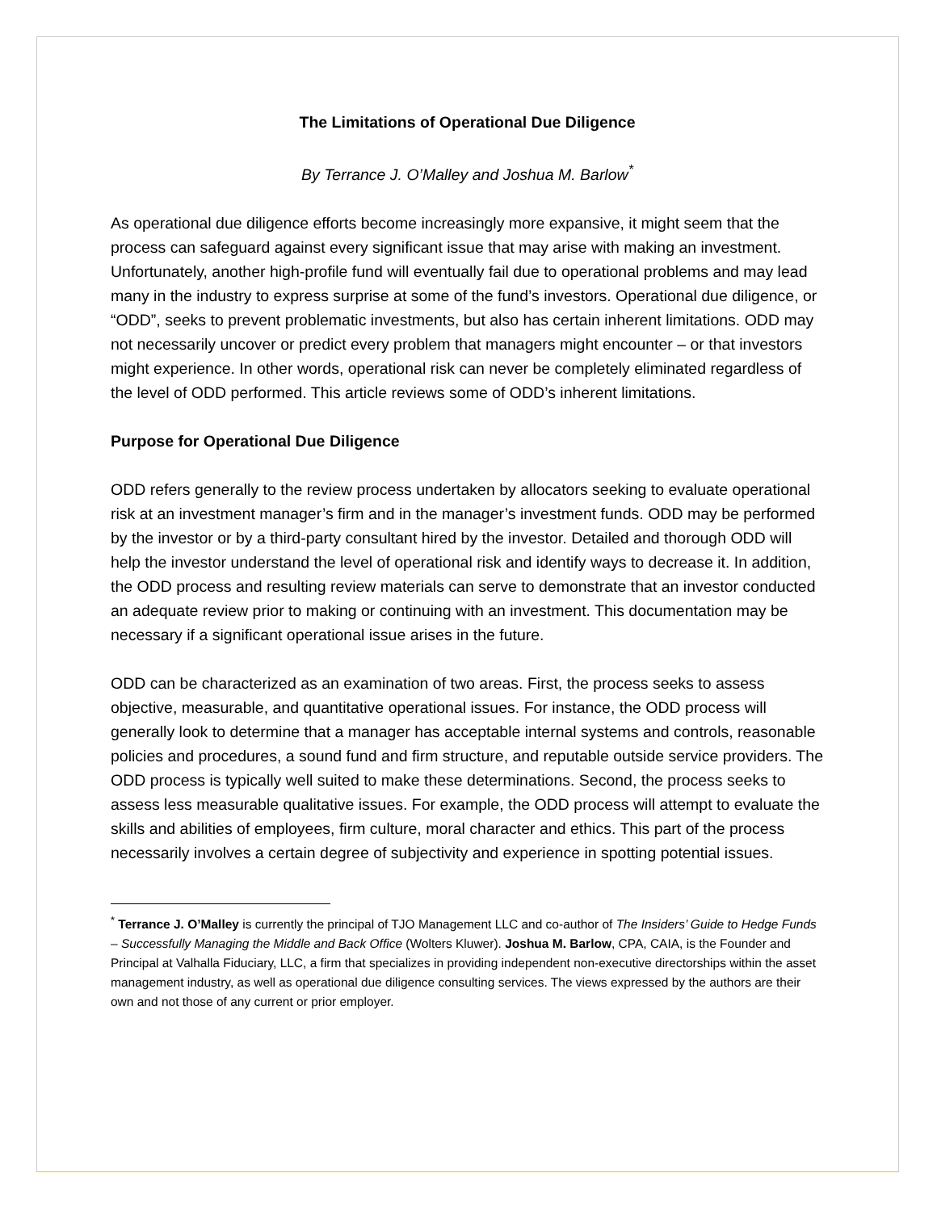The Limitations of Operational Due Diligence
By Terrance J. O’Malley and Joshua M. Barlow<sup>*</sup>
As operational due diligence efforts become increasingly more expansive, it might seem that the process can safeguard against every significant issue that may arise with making an investment. Unfortunately, another high-profile fund will eventually fail due to operational problems and may lead many in the industry to express surprise at some of the fund’s investors. Operational due diligence, or “ODD”, seeks to prevent problematic investments, but also has certain inherent limitations. ODD may not necessarily uncover or predict every problem that managers might encounter – or that investors might experience. In other words, operational risk can never be completely eliminated regardless of the level of ODD performed. This article reviews some of ODD’s inherent limitations.
Purpose for Operational Due Diligence
ODD refers generally to the review process undertaken by allocators seeking to evaluate operational risk at an investment manager’s firm and in the manager’s investment funds. ODD may be performed by the investor or by a third-party consultant hired by the investor. Detailed and thorough ODD will help the investor understand the level of operational risk and identify ways to decrease it. In addition, the ODD process and resulting review materials can serve to demonstrate that an investor conducted an adequate review prior to making or continuing with an investment. This documentation may be necessary if a significant operational issue arises in the future.
ODD can be characterized as an examination of two areas. First, the process seeks to assess objective, measurable, and quantitative operational issues. For instance, the ODD process will generally look to determine that a manager has acceptable internal systems and controls, reasonable policies and procedures, a sound fund and firm structure, and reputable outside service providers. The ODD process is typically well suited to make these determinations. Second, the process seeks to assess less measurable qualitative issues. For example, the ODD process will attempt to evaluate the skills and abilities of employees, firm culture, moral character and ethics. This part of the process necessarily involves a certain degree of subjectivity and experience in spotting potential issues.
<sup>*</sup> Terrance J. O’Malley is currently the principal of TJO Management LLC and co-author of The Insiders’ Guide to Hedge Funds – Successfully Managing the Middle and Back Office (Wolters Kluwer). Joshua M. Barlow, CPA, CAIA, is the Founder and Principal at Valhalla Fiduciary, LLC, a firm that specializes in providing independent non-executive directorships within the asset management industry, as well as operational due diligence consulting services. The views expressed by the authors are their own and not those of any current or prior employer.